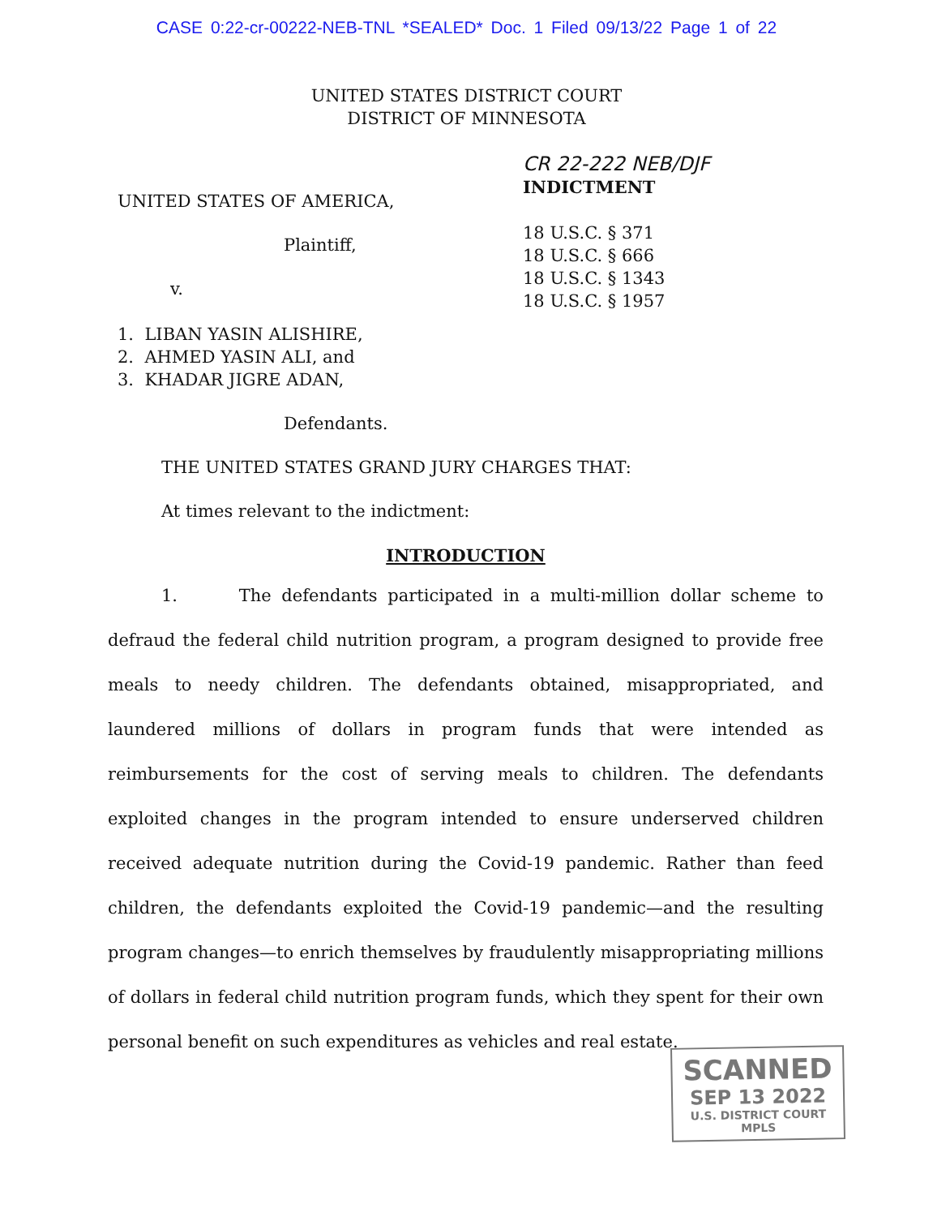CASE 0:22-cr-00222-NEB-TNL *SEALED* Doc. 1 Filed 09/13/22 Page 1 of 22
UNITED STATES DISTRICT COURT
DISTRICT OF MINNESOTA
UNITED STATES OF AMERICA,
Plaintiff,
v.
1. LIBAN YASIN ALISHIRE,
2. AHMED YASIN ALI, and
3. KHADAR JIGRE ADAN,
Defendants.
CR 22-222 NEB/DJF
INDICTMENT
18 U.S.C. § 371
18 U.S.C. § 666
18 U.S.C. § 1343
18 U.S.C. § 1957
THE UNITED STATES GRAND JURY CHARGES THAT:
At times relevant to the indictment:
INTRODUCTION
1. The defendants participated in a multi-million dollar scheme to defraud the federal child nutrition program, a program designed to provide free meals to needy children. The defendants obtained, misappropriated, and laundered millions of dollars in program funds that were intended as reimbursements for the cost of serving meals to children. The defendants exploited changes in the program intended to ensure underserved children received adequate nutrition during the Covid-19 pandemic. Rather than feed children, the defendants exploited the Covid-19 pandemic—and the resulting program changes—to enrich themselves by fraudulently misappropriating millions of dollars in federal child nutrition program funds, which they spent for their own personal benefit on such expenditures as vehicles and real estate.
SCANNED
SEP 13 2022
U.S. DISTRICT COURT MPLS